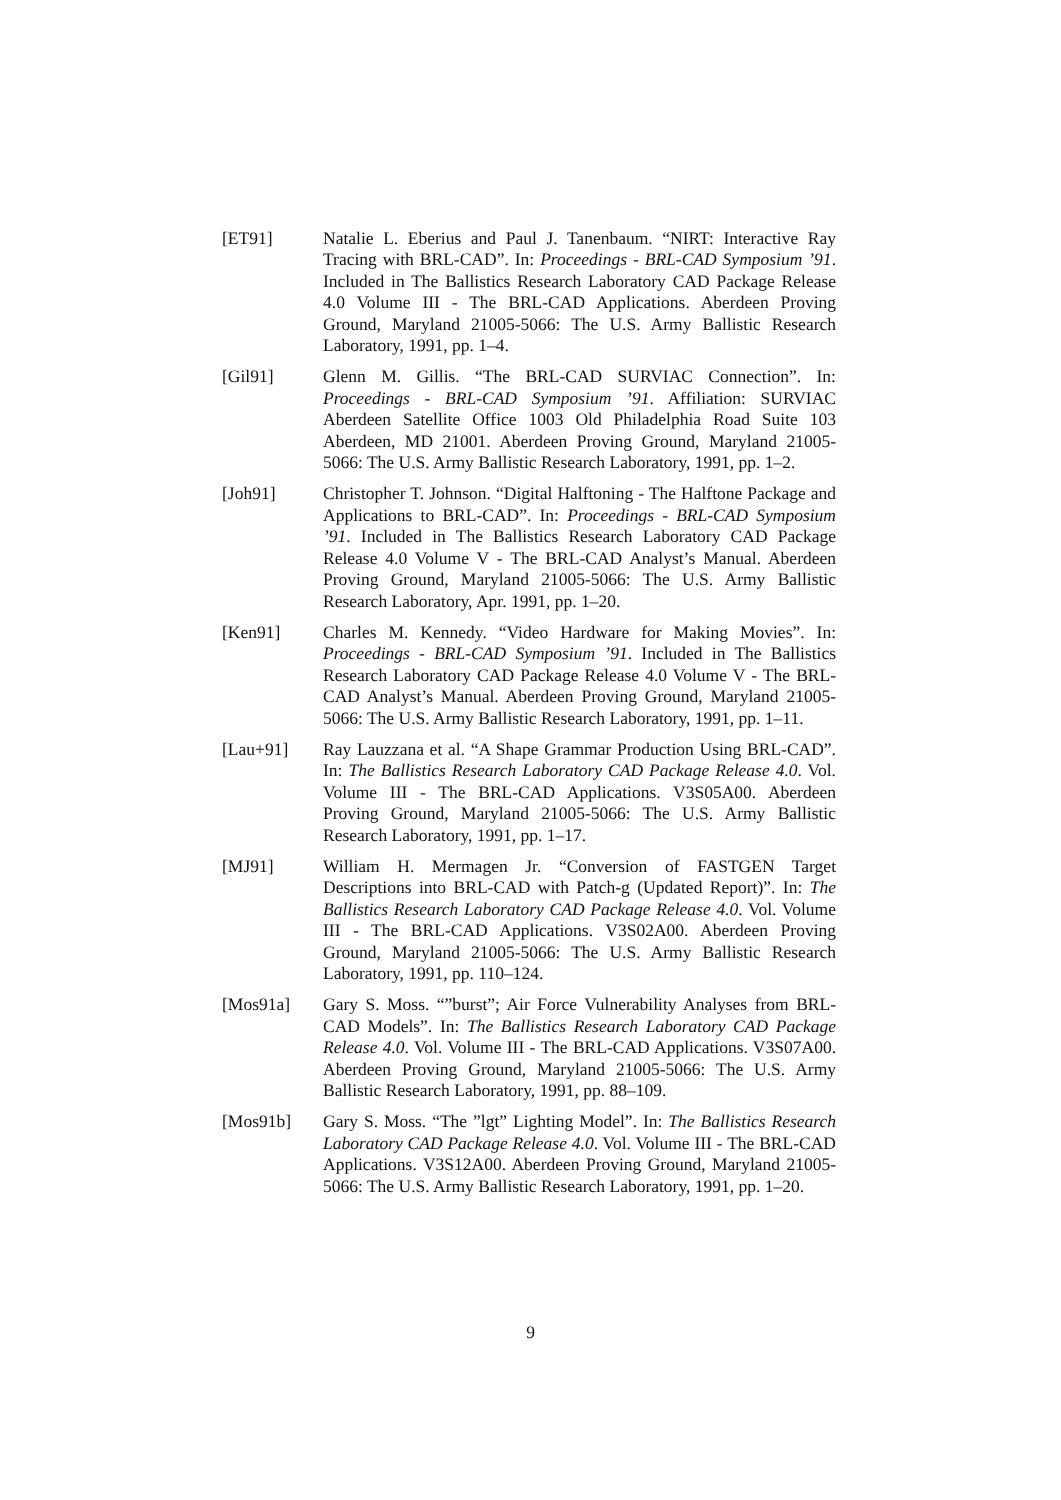[ET91] Natalie L. Eberius and Paul J. Tanenbaum. “NIRT: Interactive Ray Tracing with BRL-CAD”. In: Proceedings - BRL-CAD Symposium ’91. Included in The Ballistics Research Laboratory CAD Package Release 4.0 Volume III - The BRL-CAD Applications. Aberdeen Proving Ground, Maryland 21005-5066: The U.S. Army Ballistic Research Laboratory, 1991, pp. 1–4.
[Gil91] Glenn M. Gillis. “The BRL-CAD SURVIAC Connection”. In: Proceedings - BRL-CAD Symposium ’91. Affiliation: SURVIAC Aberdeen Satellite Office 1003 Old Philadelphia Road Suite 103 Aberdeen, MD 21001. Aberdeen Proving Ground, Maryland 21005-5066: The U.S. Army Ballistic Research Laboratory, 1991, pp. 1–2.
[Joh91] Christopher T. Johnson. “Digital Halftoning - The Halftone Package and Applications to BRL-CAD”. In: Proceedings - BRL-CAD Symposium ’91. Included in The Ballistics Research Laboratory CAD Package Release 4.0 Volume V - The BRL-CAD Analyst’s Manual. Aberdeen Proving Ground, Maryland 21005-5066: The U.S. Army Ballistic Research Laboratory, Apr. 1991, pp. 1–20.
[Ken91] Charles M. Kennedy. “Video Hardware for Making Movies”. In: Proceedings - BRL-CAD Symposium ’91. Included in The Ballistics Research Laboratory CAD Package Release 4.0 Volume V - The BRL-CAD Analyst’s Manual. Aberdeen Proving Ground, Maryland 21005-5066: The U.S. Army Ballistic Research Laboratory, 1991, pp. 1–11.
[Lau+91] Ray Lauzzana et al. “A Shape Grammar Production Using BRL-CAD”. In: The Ballistics Research Laboratory CAD Package Release 4.0. Vol. Volume III - The BRL-CAD Applications. V3S05A00. Aberdeen Proving Ground, Maryland 21005-5066: The U.S. Army Ballistic Research Laboratory, 1991, pp. 1–17.
[MJ91] William H. Mermagen Jr. “Conversion of FASTGEN Target Descriptions into BRL-CAD with Patch-g (Updated Report)”. In: The Ballistics Research Laboratory CAD Package Release 4.0. Vol. Volume III - The BRL-CAD Applications. V3S02A00. Aberdeen Proving Ground, Maryland 21005-5066: The U.S. Army Ballistic Research Laboratory, 1991, pp. 110–124.
[Mos91a] Gary S. Moss. “”burst”; Air Force Vulnerability Analyses from BRL-CAD Models”. In: The Ballistics Research Laboratory CAD Package Release 4.0. Vol. Volume III - The BRL-CAD Applications. V3S07A00. Aberdeen Proving Ground, Maryland 21005-5066: The U.S. Army Ballistic Research Laboratory, 1991, pp. 88–109.
[Mos91b] Gary S. Moss. “The ”lgt” Lighting Model”. In: The Ballistics Research Laboratory CAD Package Release 4.0. Vol. Volume III - The BRL-CAD Applications. V3S12A00. Aberdeen Proving Ground, Maryland 21005-5066: The U.S. Army Ballistic Research Laboratory, 1991, pp. 1–20.
9